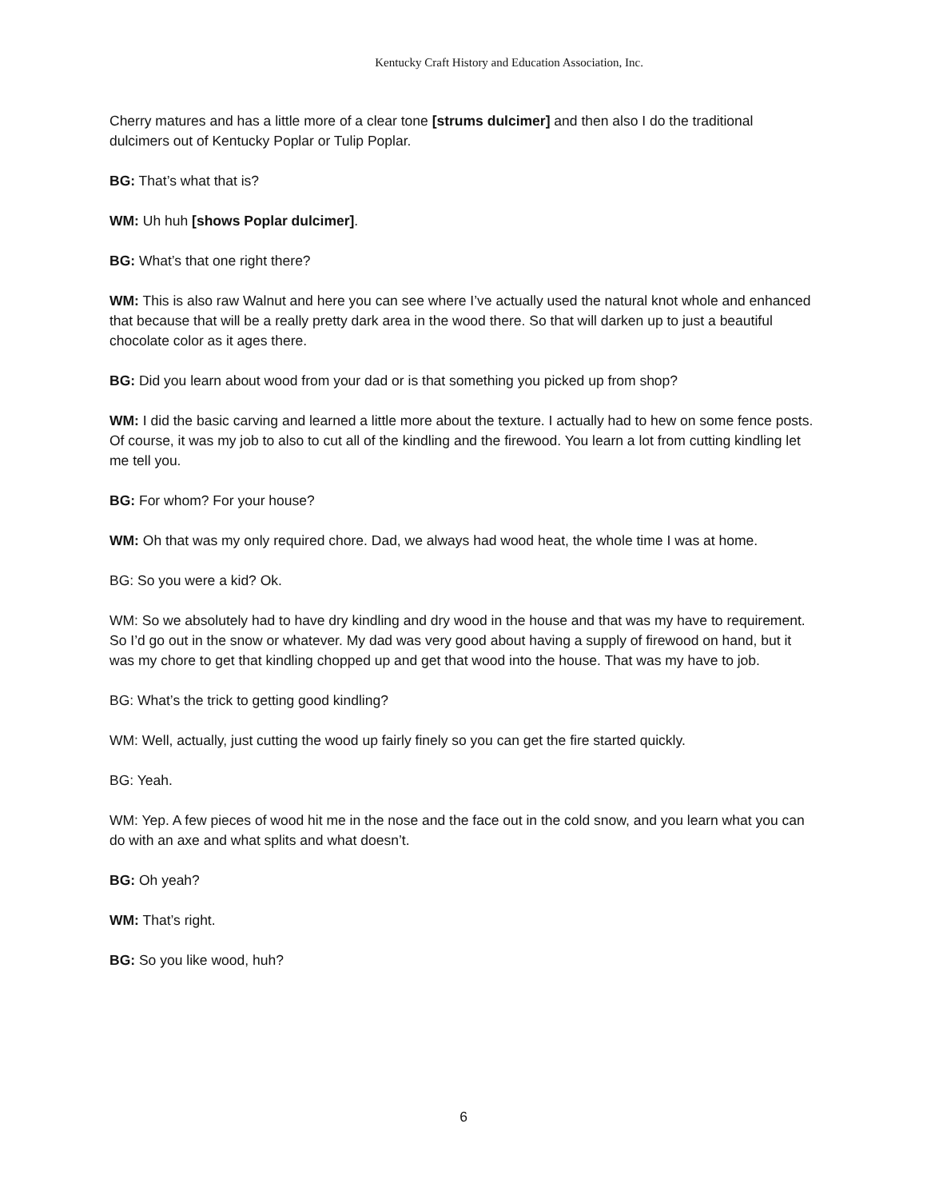Kentucky Craft History and Education Association, Inc.
Cherry matures and has a little more of a clear tone [strums dulcimer] and then also I do the traditional dulcimers out of Kentucky Poplar or Tulip Poplar.
BG: That’s what that is?
WM: Uh huh [shows Poplar dulcimer].
BG: What’s that one right there?
WM: This is also raw Walnut and here you can see where I’ve actually used the natural knot whole and enhanced that because that will be a really pretty dark area in the wood there. So that will darken up to just a beautiful chocolate color as it ages there.
BG: Did you learn about wood from your dad or is that something you picked up from shop?
WM: I did the basic carving and learned a little more about the texture. I actually had to hew on some fence posts. Of course, it was my job to also to cut all of the kindling and the firewood. You learn a lot from cutting kindling let me tell you.
BG: For whom? For your house?
WM: Oh that was my only required chore. Dad, we always had wood heat, the whole time I was at home.
BG: So you were a kid? Ok.
WM: So we absolutely had to have dry kindling and dry wood in the house and that was my have to requirement. So I’d go out in the snow or whatever. My dad was very good about having a supply of firewood on hand, but it was my chore to get that kindling chopped up and get that wood into the house. That was my have to job.
BG: What’s the trick to getting good kindling?
WM: Well, actually, just cutting the wood up fairly finely so you can get the fire started quickly.
BG: Yeah.
WM: Yep. A few pieces of wood hit me in the nose and the face out in the cold snow, and you learn what you can do with an axe and what splits and what doesn’t.
BG: Oh yeah?
WM: That’s right.
BG: So you like wood, huh?
6